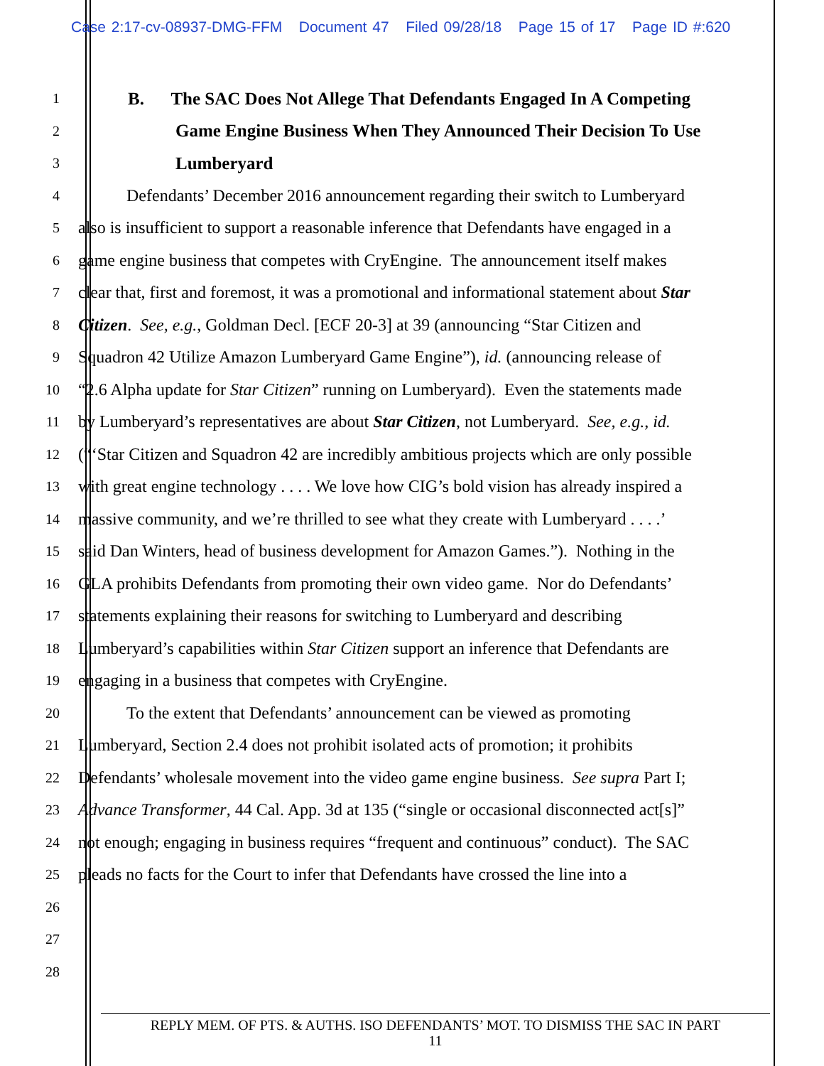Case 2:17-cv-08937-DMG-FFM Document 47 Filed 09/28/18 Page 15 of 17 Page ID #:620
1 B. The SAC Does Not Allege That Defendants Engaged In A Competing
2 Game Engine Business When They Announced Their Decision To Use
3 Lumberyard
4 Defendants’ December 2016 announcement regarding their switch to Lumberyard
5 also is insufficient to support a reasonable inference that Defendants have engaged in a
6 game engine business that competes with CryEngine. The announcement itself makes
7 clear that, first and foremost, it was a promotional and informational statement about Star
8 Citizen. See, e.g., Goldman Decl. [ECF 20-3] at 39 (announcing “Star Citizen and
9 Squadron 42 Utilize Amazon Lumberyard Game Engine”), id. (announcing release of
10 “2.6 Alpha update for Star Citizen” running on Lumberyard). Even the statements made
11 by Lumberyard’s representatives are about Star Citizen, not Lumberyard. See, e.g., id.
12 (“‘Star Citizen and Squadron 42 are incredibly ambitious projects which are only possible
13 with great engine technology . . . . We love how CIG’s bold vision has already inspired a
14 massive community, and we’re thrilled to see what they create with Lumberyard . . . .’
15 said Dan Winters, head of business development for Amazon Games.”). Nothing in the
16 GLA prohibits Defendants from promoting their own video game. Nor do Defendants’
17 statements explaining their reasons for switching to Lumberyard and describing
18 Lumberyard’s capabilities within Star Citizen support an inference that Defendants are
19 engaging in a business that competes with CryEngine.
20 To the extent that Defendants’ announcement can be viewed as promoting
21 Lumberyard, Section 2.4 does not prohibit isolated acts of promotion; it prohibits
22 Defendants’ wholesale movement into the video game engine business. See supra Part I;
23 Advance Transformer, 44 Cal. App. 3d at 135 (“single or occasional disconnected act[s]”
24 not enough; engaging in business requires “frequent and continuous” conduct). The SAC
25 pleads no facts for the Court to infer that Defendants have crossed the line into a
26
27
28
REPLY MEM. OF PTS. & AUTHS. ISO DEFENDANTS’ MOT. TO DISMISS THE SAC IN PART
11